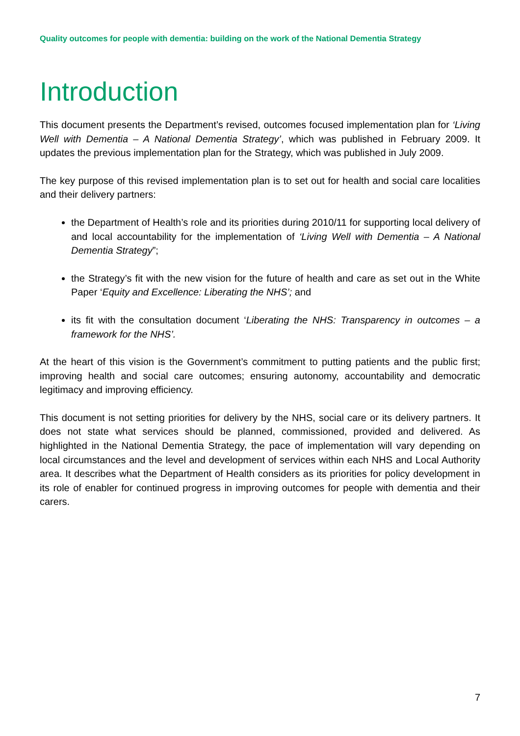Quality outcomes for people with dementia: building on the work of the National Dementia Strategy
Introduction
This document presents the Department’s revised, outcomes focused implementation plan for ‘Living Well with Dementia – A National Dementia Strategy’, which was published in February 2009. It updates the previous implementation plan for the Strategy, which was published in July 2009.
The key purpose of this revised implementation plan is to set out for health and social care localities and their delivery partners:
the Department of Health’s role and its priorities during 2010/11 for supporting local delivery of and local accountability for the implementation of ‘Living Well with Dementia – A National Dementia Strategy”;
the Strategy’s fit with the new vision for the future of health and care as set out in the White Paper ‘Equity and Excellence: Liberating the NHS’; and
its fit with the consultation document ‘Liberating the NHS: Transparency in outcomes – a framework for the NHS’.
At the heart of this vision is the Government’s commitment to putting patients and the public first; improving health and social care outcomes; ensuring autonomy, accountability and democratic legitimacy and improving efficiency.
This document is not setting priorities for delivery by the NHS, social care or its delivery partners. It does not state what services should be planned, commissioned, provided and delivered. As highlighted in the National Dementia Strategy, the pace of implementation will vary depending on local circumstances and the level and development of services within each NHS and Local Authority area. It describes what the Department of Health considers as its priorities for policy development in its role of enabler for continued progress in improving outcomes for people with dementia and their carers.
7